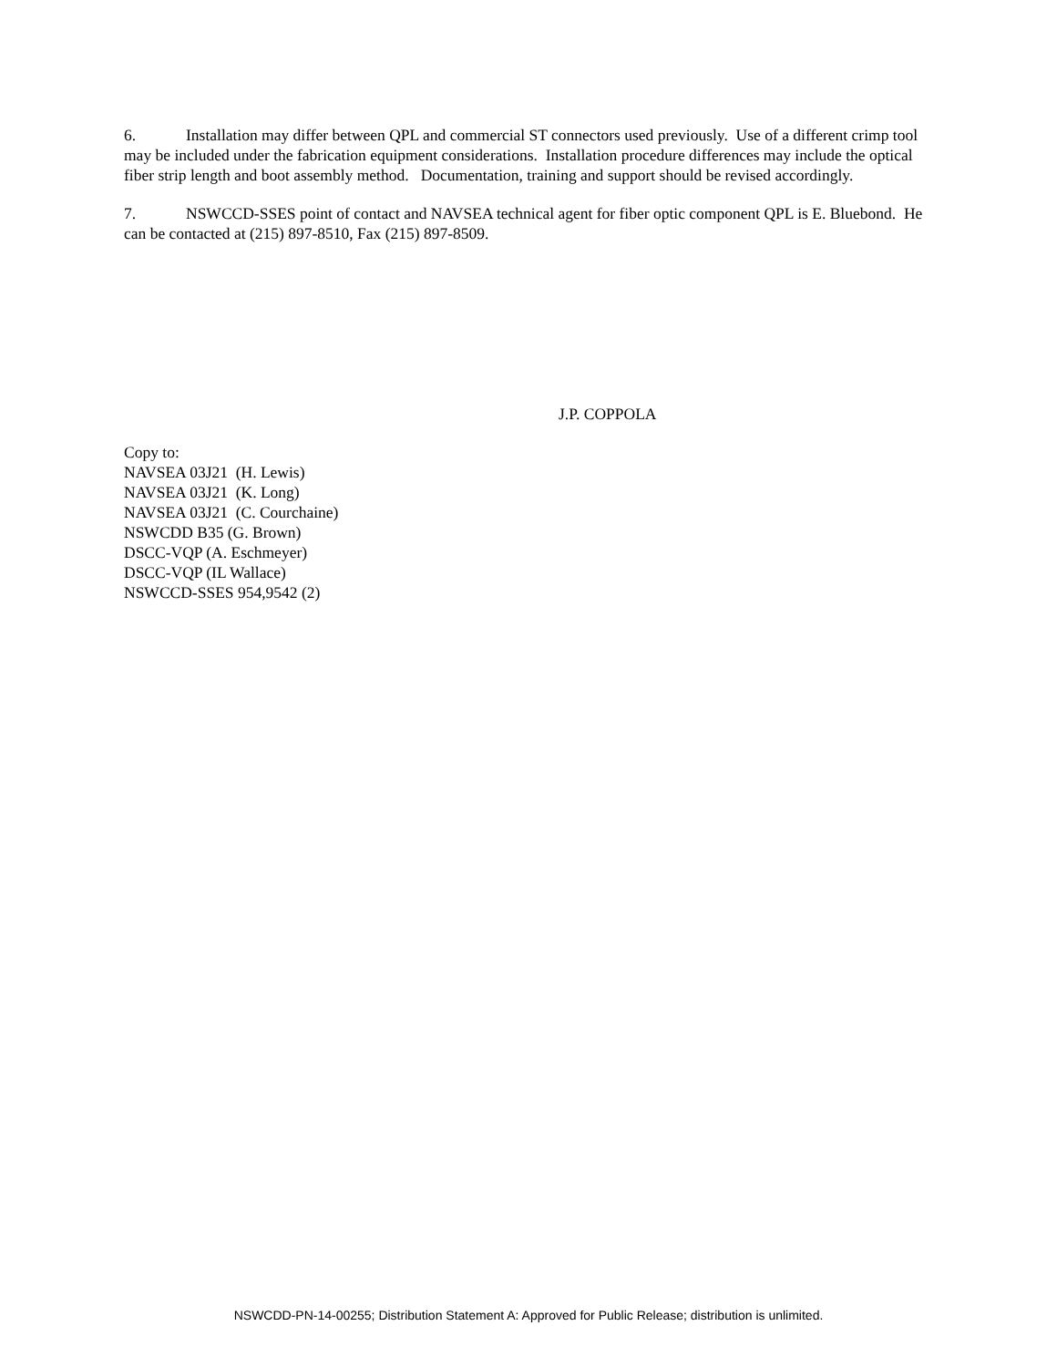6. Installation may differ between QPL and commercial ST connectors used previously. Use of a different crimp tool may be included under the fabrication equipment considerations. Installation procedure differences may include the optical fiber strip length and boot assembly method. Documentation, training and support should be revised accordingly.
7. NSWCCD-SSES point of contact and NAVSEA technical agent for fiber optic component QPL is E. Bluebond. He can be contacted at (215) 897-8510, Fax (215) 897-8509.
J.P. COPPOLA
Copy to:
NAVSEA 03J21 (H. Lewis)
NAVSEA 03J21 (K. Long)
NAVSEA 03J21 (C. Courchaine)
NSWCDD B35 (G. Brown)
DSCC-VQP (A. Eschmeyer)
DSCC-VQP (IL Wallace)
NSWCCD-SSES 954,9542 (2)
NSWCDD-PN-14-00255; Distribution Statement A: Approved for Public Release; distribution is unlimited.